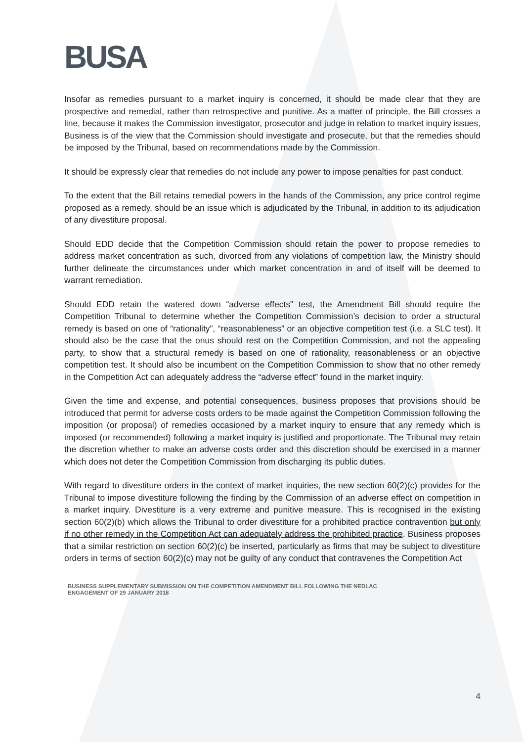BUSA
Insofar as remedies pursuant to a market inquiry is concerned, it should be made clear that they are prospective and remedial, rather than retrospective and punitive. As a matter of principle, the Bill crosses a line, because it makes the Commission investigator, prosecutor and judge in relation to market inquiry issues, Business is of the view that the Commission should investigate and prosecute, but that the remedies should be imposed by the Tribunal, based on recommendations made by the Commission.
It should be expressly clear that remedies do not include any power to impose penalties for past conduct.
To the extent that the Bill retains remedial powers in the hands of the Commission, any price control regime proposed as a remedy, should be an issue which is adjudicated by the Tribunal, in addition to its adjudication of any divestiture proposal.
Should EDD decide that the Competition Commission should retain the power to propose remedies to address market concentration as such, divorced from any violations of competition law, the Ministry should further delineate the circumstances under which market concentration in and of itself will be deemed to warrant remediation.
Should EDD retain the watered down “adverse effects” test, the Amendment Bill should require the Competition Tribunal to determine whether the Competition Commission’s decision to order a structural remedy is based on one of “rationality”, “reasonableness” or an objective competition test (i.e. a SLC test). It should also be the case that the onus should rest on the Competition Commission, and not the appealing party, to show that a structural remedy is based on one of rationality, reasonableness or an objective competition test. It should also be incumbent on the Competition Commission to show that no other remedy in the Competition Act can adequately address the “adverse effect” found in the market inquiry.
Given the time and expense, and potential consequences, business proposes that provisions should be introduced that permit for adverse costs orders to be made against the Competition Commission following the imposition (or proposal) of remedies occasioned by a market inquiry to ensure that any remedy which is imposed (or recommended) following a market inquiry is justified and proportionate. The Tribunal may retain the discretion whether to make an adverse costs order and this discretion should be exercised in a manner which does not deter the Competition Commission from discharging its public duties.
With regard to divestiture orders in the context of market inquiries, the new section 60(2)(c) provides for the Tribunal to impose divestiture following the finding by the Commission of an adverse effect on competition in a market inquiry. Divestiture is a very extreme and punitive measure. This is recognised in the existing section 60(2)(b) which allows the Tribunal to order divestiture for a prohibited practice contravention but only if no other remedy in the Competition Act can adequately address the prohibited practice. Business proposes that a similar restriction on section 60(2)(c) be inserted, particularly as firms that may be subject to divestiture orders in terms of section 60(2)(c) may not be guilty of any conduct that contravenes the Competition Act
BUSINESS SUPPLEMENTARY SUBMISSION ON THE COMPETITION AMENDMENT BILL FOLLOWING THE NEDLAC
ENGAGEMENT OF 29 JANUARY 2018
4